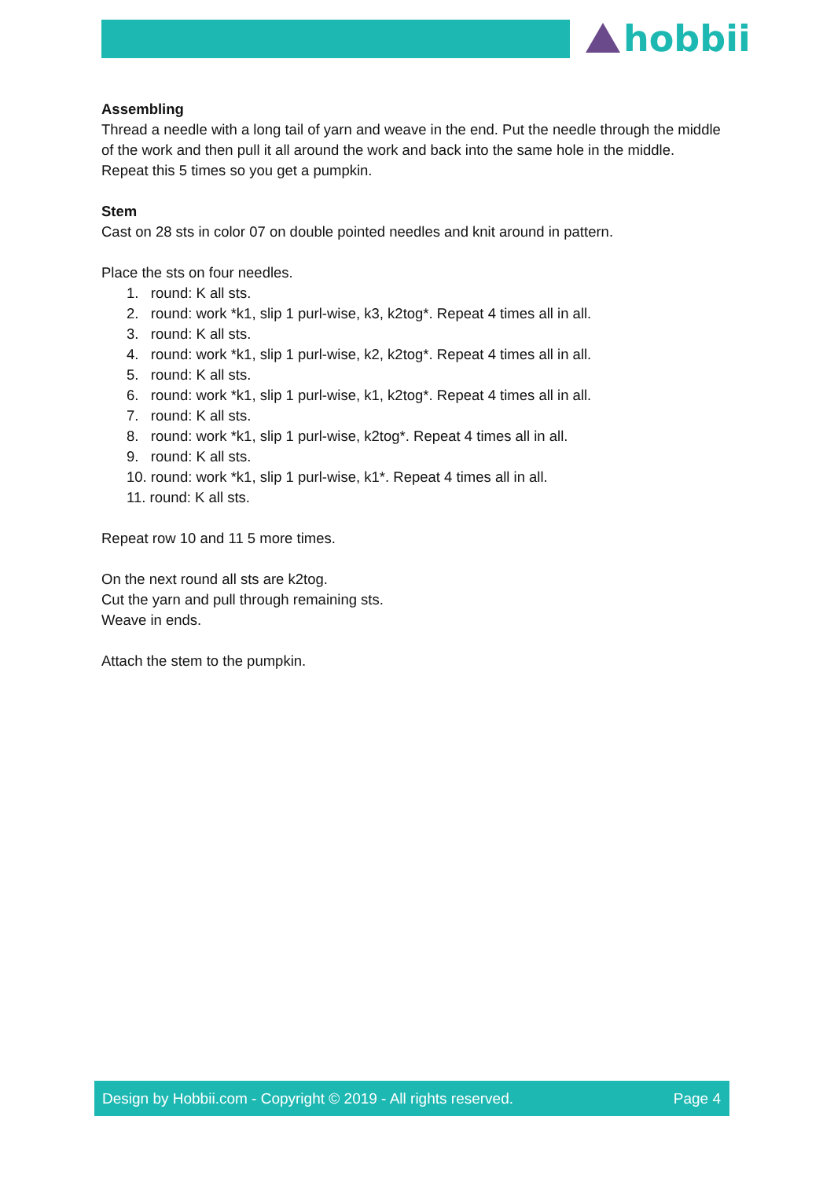hobbii
Assembling
Thread a needle with a long tail of yarn and weave in the end. Put the needle through the middle of the work and then pull it all around the work and back into the same hole in the middle. Repeat this 5 times so you get a pumpkin.
Stem
Cast on 28 sts in color 07 on double pointed needles and knit around in pattern.
Place the sts on four needles.
1. round: K all sts.
2. round: work *k1, slip 1 purl-wise, k3, k2tog*. Repeat 4 times all in all.
3. round: K all sts.
4. round: work *k1, slip 1 purl-wise, k2, k2tog*. Repeat 4 times all in all.
5. round: K all sts.
6. round: work *k1, slip 1 purl-wise, k1, k2tog*. Repeat 4 times all in all.
7. round: K all sts.
8. round: work *k1, slip 1 purl-wise, k2tog*. Repeat 4 times all in all.
9. round: K all sts.
10. round: work *k1, slip 1 purl-wise, k1*. Repeat 4 times all in all.
11. round: K all sts.
Repeat row 10 and 11 5 more times.
On the next round all sts are k2tog.
Cut the yarn and pull through remaining sts.
Weave in ends.
Attach the stem to the pumpkin.
Design by Hobbii.com - Copyright © 2019 - All rights reserved. Page 4